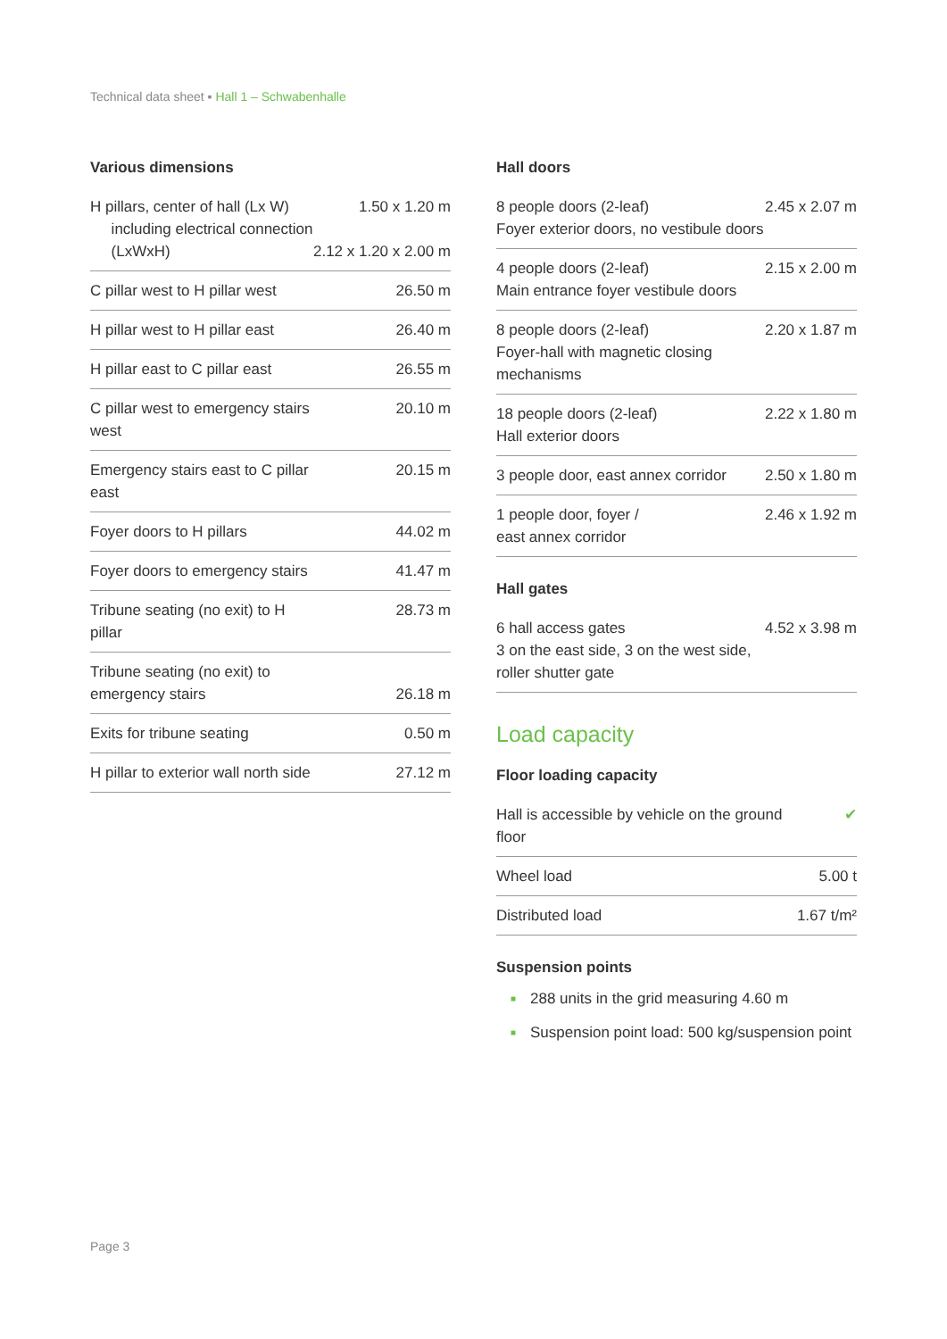Technical data sheet ▪ Hall 1 – Schwabenhalle
Various dimensions
| H pillars, center of hall (Lx W) including electrical connection (LxWxH) | 1.50 x 1.20 m 2.12 x 1.20 x 2.00 m |
| C pillar west to H pillar west | 26.50 m |
| H pillar west to H pillar east | 26.40 m |
| H pillar east to C pillar east | 26.55 m |
| C pillar west to emergency stairs west | 20.10 m |
| Emergency stairs east to C pillar east | 20.15 m |
| Foyer doors to H pillars | 44.02 m |
| Foyer doors to emergency stairs | 41.47 m |
| Tribune seating (no exit) to H pillar | 28.73 m |
| Tribune seating (no exit) to emergency stairs | 26.18 m |
| Exits for tribune seating | 0.50 m |
| H pillar to exterior wall north side | 27.12 m |
Hall doors
| 8 people doors (2-leaf) Foyer exterior doors, no vestibule doors | 2.45 x 2.07 m |
| 4 people doors (2-leaf) Main entrance foyer vestibule doors | 2.15 x 2.00 m |
| 8 people doors (2-leaf) Foyer-hall with magnetic closing mechanisms | 2.20 x 1.87 m |
| 18 people doors (2-leaf) Hall exterior doors | 2.22 x 1.80 m |
| 3 people door, east annex corridor | 2.50 x 1.80 m |
| 1 people door, foyer / east annex corridor | 2.46 x 1.92 m |
Hall gates
| 6 hall access gates 3 on the east side, 3 on the west side, roller shutter gate | 4.52 x 3.98 m |
Load capacity
Floor loading capacity
| Hall is accessible by vehicle on the ground floor | ✔ |
| Wheel load | 5.00 t |
| Distributed load | 1.67 t/m² |
Suspension points
■ 288 units in the grid measuring 4.60 m
■ Suspension point load: 500 kg/suspension point
Page 3